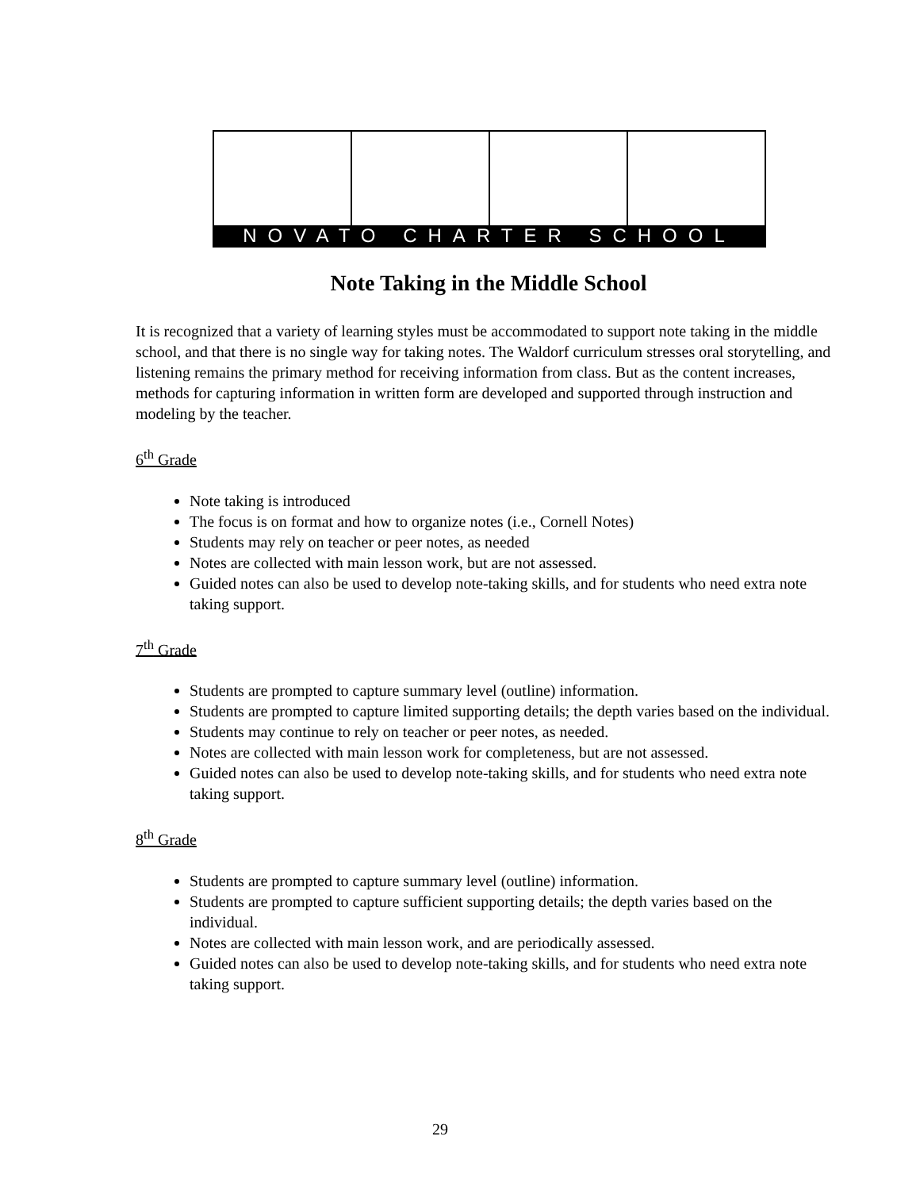NOVATO CHARTER SCHOOL
Note Taking in the Middle School
It is recognized that a variety of learning styles must be accommodated to support note taking in the middle school, and that there is no single way for taking notes. The Waldorf curriculum stresses oral storytelling, and listening remains the primary method for receiving information from class. But as the content increases, methods for capturing information in written form are developed and supported through instruction and modeling by the teacher.
6<sup>th</sup> Grade
Note taking is introduced
The focus is on format and how to organize notes (i.e., Cornell Notes)
Students may rely on teacher or peer notes, as needed
Notes are collected with main lesson work, but are not assessed.
Guided notes can also be used to develop note-taking skills, and for students who need extra note taking support.
7<sup>th</sup> Grade
Students are prompted to capture summary level (outline) information.
Students are prompted to capture limited supporting details; the depth varies based on the individual.
Students may continue to rely on teacher or peer notes, as needed.
Notes are collected with main lesson work for completeness, but are not assessed.
Guided notes can also be used to develop note-taking skills, and for students who need extra note taking support.
8<sup>th</sup> Grade
Students are prompted to capture summary level (outline) information.
Students are prompted to capture sufficient supporting details; the depth varies based on the individual.
Notes are collected with main lesson work, and are periodically assessed.
Guided notes can also be used to develop note-taking skills, and for students who need extra note taking support.
29